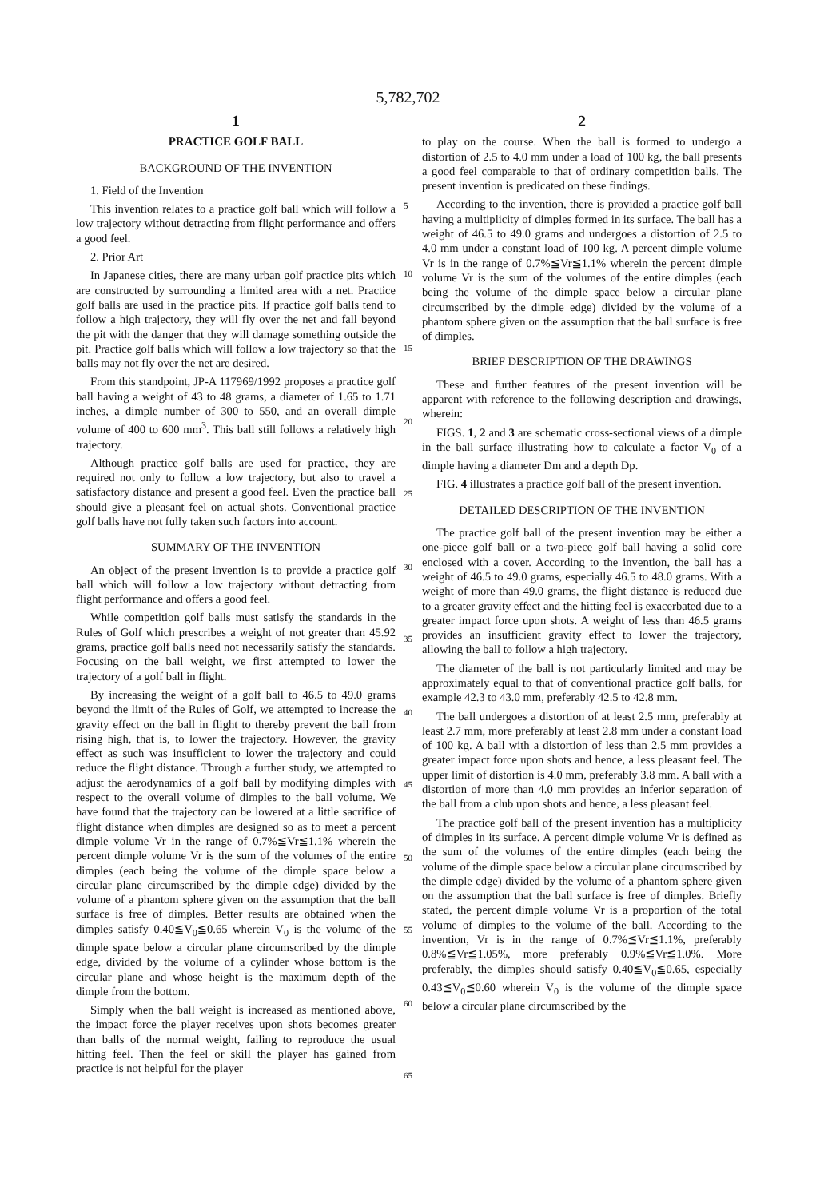5,782,702
1
PRACTICE GOLF BALL
BACKGROUND OF THE INVENTION
1. Field of the Invention
This invention relates to a practice golf ball which will follow a low trajectory without detracting from flight performance and offers a good feel.
2. Prior Art
In Japanese cities, there are many urban golf practice pits which are constructed by surrounding a limited area with a net. Practice golf balls are used in the practice pits. If practice golf balls tend to follow a high trajectory, they will fly over the net and fall beyond the pit with the danger that they will damage something outside the pit. Practice golf balls which will follow a low trajectory so that the balls may not fly over the net are desired.
From this standpoint, JP-A 117969/1992 proposes a practice golf ball having a weight of 43 to 48 grams, a diameter of 1.65 to 1.71 inches, a dimple number of 300 to 550, and an overall dimple volume of 400 to 600 mm<sup>3</sup>. This ball still follows a relatively high trajectory.
Although practice golf balls are used for practice, they are required not only to follow a low trajectory, but also to travel a satisfactory distance and present a good feel. Even the practice ball should give a pleasant feel on actual shots. Conventional practice golf balls have not fully taken such factors into account.
SUMMARY OF THE INVENTION
An object of the present invention is to provide a practice golf ball which will follow a low trajectory without detracting from flight performance and offers a good feel.
While competition golf balls must satisfy the standards in the Rules of Golf which prescribes a weight of not greater than 45.92 grams, practice golf balls need not necessarily satisfy the standards. Focusing on the ball weight, we first attempted to lower the trajectory of a golf ball in flight.
By increasing the weight of a golf ball to 46.5 to 49.0 grams beyond the limit of the Rules of Golf, we attempted to increase the gravity effect on the ball in flight to thereby prevent the ball from rising high, that is, to lower the trajectory. However, the gravity effect as such was insufficient to lower the trajectory and could reduce the flight distance. Through a further study, we attempted to adjust the aerodynamics of a golf ball by modifying dimples with respect to the overall volume of dimples to the ball volume. We have found that the trajectory can be lowered at a little sacrifice of flight distance when dimples are designed so as to meet a percent dimple volume Vr in the range of 0.7%≦Vr≦1.1% wherein the percent dimple volume Vr is the sum of the volumes of the entire dimples (each being the volume of the dimple space below a circular plane circumscribed by the dimple edge) divided by the volume of a phantom sphere given on the assumption that the ball surface is free of dimples. Better results are obtained when the dimples satisfy 0.40≦V<sub>0</sub>≦0.65 wherein V<sub>0</sub> is the volume of the dimple space below a circular plane circumscribed by the dimple edge, divided by the volume of a cylinder whose bottom is the circular plane and whose height is the maximum depth of the dimple from the bottom.
Simply when the ball weight is increased as mentioned above, the impact force the player receives upon shots becomes greater than balls of the normal weight, failing to reproduce the usual hitting feel. Then the feel or skill the player has gained from practice is not helpful for the player
2
to play on the course. When the ball is formed to undergo a distortion of 2.5 to 4.0 mm under a load of 100 kg, the ball presents a good feel comparable to that of ordinary competition balls. The present invention is predicated on these findings.
According to the invention, there is provided a practice golf ball having a multiplicity of dimples formed in its surface. The ball has a weight of 46.5 to 49.0 grams and undergoes a distortion of 2.5 to 4.0 mm under a constant load of 100 kg. A percent dimple volume Vr is in the range of 0.7%≦Vr≦1.1% wherein the percent dimple volume Vr is the sum of the volumes of the entire dimples (each being the volume of the dimple space below a circular plane circumscribed by the dimple edge) divided by the volume of a phantom sphere given on the assumption that the ball surface is free of dimples.
BRIEF DESCRIPTION OF THE DRAWINGS
These and further features of the present invention will be apparent with reference to the following description and drawings, wherein:
FIGS. 1, 2 and 3 are schematic cross-sectional views of a dimple in the ball surface illustrating how to calculate a factor V<sub>0</sub> of a dimple having a diameter Dm and a depth Dp.
FIG. 4 illustrates a practice golf ball of the present invention.
DETAILED DESCRIPTION OF THE INVENTION
The practice golf ball of the present invention may be either a one-piece golf ball or a two-piece golf ball having a solid core enclosed with a cover. According to the invention, the ball has a weight of 46.5 to 49.0 grams, especially 46.5 to 48.0 grams. With a weight of more than 49.0 grams, the flight distance is reduced due to a greater gravity effect and the hitting feel is exacerbated due to a greater impact force upon shots. A weight of less than 46.5 grams provides an insufficient gravity effect to lower the trajectory, allowing the ball to follow a high trajectory.
The diameter of the ball is not particularly limited and may be approximately equal to that of conventional practice golf balls, for example 42.3 to 43.0 mm, preferably 42.5 to 42.8 mm.
The ball undergoes a distortion of at least 2.5 mm, preferably at least 2.7 mm, more preferably at least 2.8 mm under a constant load of 100 kg. A ball with a distortion of less than 2.5 mm provides a greater impact force upon shots and hence, a less pleasant feel. The upper limit of distortion is 4.0 mm, preferably 3.8 mm. A ball with a distortion of more than 4.0 mm provides an inferior separation of the ball from a club upon shots and hence, a less pleasant feel.
The practice golf ball of the present invention has a multiplicity of dimples in its surface. A percent dimple volume Vr is defined as the sum of the volumes of the entire dimples (each being the volume of the dimple space below a circular plane circumscribed by the dimple edge) divided by the volume of a phantom sphere given on the assumption that the ball surface is free of dimples. Briefly stated, the percent dimple volume Vr is a proportion of the total volume of dimples to the volume of the ball. According to the invention, Vr is in the range of 0.7%≦Vr≦1.1%, preferably 0.8%≦Vr≦1.05%, more preferably 0.9%≦Vr≦1.0%. More preferably, the dimples should satisfy 0.40≦V<sub>0</sub>≦0.65, especially 0.43≦V<sub>0</sub>≦0.60 wherein V<sub>0</sub> is the volume of the dimple space below a circular plane circumscribed by the
5
10
15
20
25
30
35
40
45
50
55
60
65